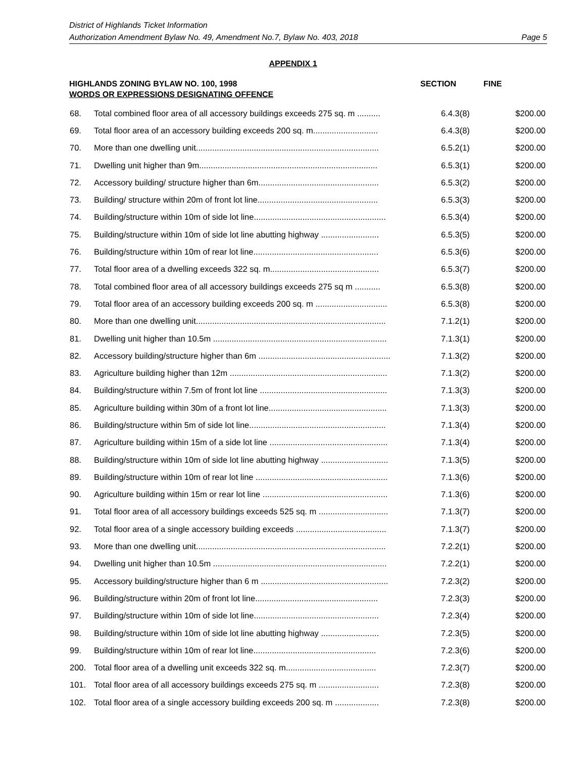District of Highlands Ticket Information
Authorization Amendment Bylaw No. 49, Amendment No.7, Bylaw No. 403, 2018 Page 5
APPENDIX 1
HIGHLANDS ZONING BYLAW NO. 100, 1998
WORDS OR EXPRESSIONS DESIGNATING OFFENCE
SECTION FINE
| 68. | Total combined floor area of all accessory buildings exceeds 275 sq. m .......... | 6.4.3(8) | $200.00 |
| 69. | Total floor area of an accessory building exceeds 200 sq. m............................ | 6.4.3(8) | $200.00 |
| 70. | More than one dwelling unit............................................................................... | 6.5.2(1) | $200.00 |
| 71. | Dwelling unit higher than 9m............................................................................. | 6.5.3(1) | $200.00 |
| 72. | Accessory building/ structure higher than 6m.................................................... | 6.5.3(2) | $200.00 |
| 73. | Building/ structure within 20m of front lot line.................................................... | 6.5.3(3) | $200.00 |
| 74. | Building/structure within 10m of side lot line......................................................... | 6.5.3(4) | $200.00 |
| 75. | Building/structure within 10m of side lot line abutting highway ......................... | 6.5.3(5) | $200.00 |
| 76. | Building/structure within 10m of rear lot line...................................................... | 6.5.3(6) | $200.00 |
| 77. | Total floor area of a dwelling exceeds 322 sq. m............................................... | 6.5.3(7) | $200.00 |
| 78. | Total combined floor area of all accessory buildings exceeds 275 sq m ........... | 6.5.3(8) | $200.00 |
| 79. | Total floor area of an accessory building exceeds 200 sq. m ............................... | 6.5.3(8) | $200.00 |
| 80. | More than one dwelling unit.................................................................................. | 7.1.2(1) | $200.00 |
| 81. | Dwelling unit higher than 10.5m ........................................................................... | 7.1.3(1) | $200.00 |
| 82. | Accessory building/structure higher than 6m ......................................................... | 7.1.3(2) | $200.00 |
| 83. | Agriculture building higher than 12m .................................................................... | 7.1.3(2) | $200.00 |
| 84. | Building/structure within 7.5m of front lot line ....................................................... | 7.1.3(3) | $200.00 |
| 85. | Agriculture building within 30m of a front lot line................................................... | 7.1.3(3) | $200.00 |
| 86. | Building/structure within 5m of side lot line........................................................... | 7.1.3(4) | $200.00 |
| 87. | Agriculture building within 15m of a side lot line ................................................... | 7.1.3(4) | $200.00 |
| 88. | Building/structure within 10m of side lot line abutting highway ............................. | 7.1.3(5) | $200.00 |
| 89. | Building/structure within 10m of rear lot line ......................................................... | 7.1.3(6) | $200.00 |
| 90. | Agriculture building within 15m or rear lot line ...................................................... | 7.1.3(6) | $200.00 |
| 91. | Total floor area of all accessory buildings exceeds 525 sq. m .............................. | 7.1.3(7) | $200.00 |
| 92. | Total floor area of a single accessory building exceeds ....................................... | 7.1.3(7) | $200.00 |
| 93. | More than one dwelling unit.................................................................................. | 7.2.2(1) | $200.00 |
| 94. | Dwelling unit higher than 10.5m ........................................................................... | 7.2.2(1) | $200.00 |
| 95. | Accessory building/structure higher than 6 m ....................................................... | 7.2.3(2) | $200.00 |
| 96. | Building/structure within 20m of front lot line..................................................... | 7.2.3(3) | $200.00 |
| 97. | Building/structure within 10m of side lot line...................................................... | 7.2.3(4) | $200.00 |
| 98. | Building/structure within 10m of side lot line abutting highway ......................... | 7.2.3(5) | $200.00 |
| 99. | Building/structure within 10m of rear lot line..................................................... | 7.2.3(6) | $200.00 |
| 200. | Total floor area of a dwelling unit exceeds 322 sq. m....................................... | 7.2.3(7) | $200.00 |
| 101. | Total floor area of all accessory buildings exceeds 275 sq. m .......................... | 7.2.3(8) | $200.00 |
| 102. | Total floor area of a single accessory building exceeds 200 sq. m ................... | 7.2.3(8) | $200.00 |